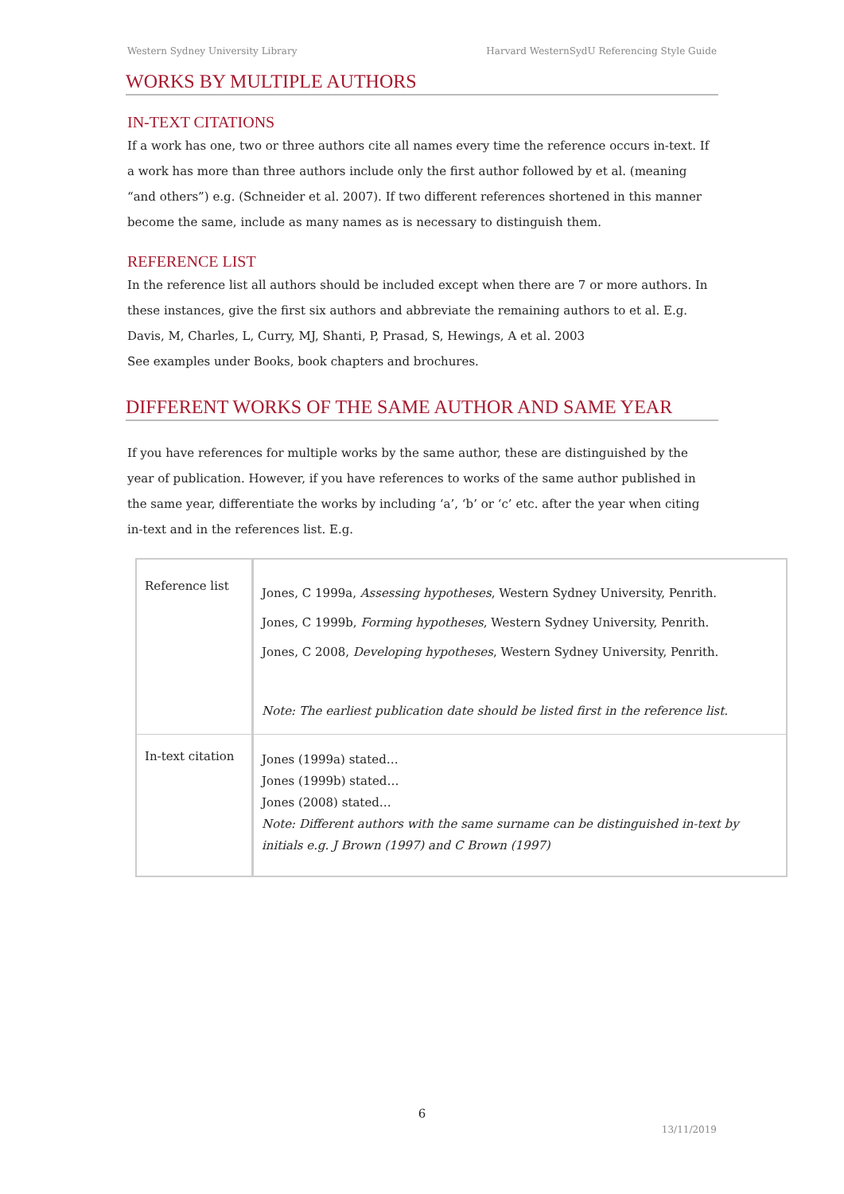Western Sydney University Library Harvard WesternSydU Referencing Style Guide
WORKS BY MULTIPLE AUTHORS
IN-TEXT CITATIONS
If a work has one, two or three authors cite all names every time the reference occurs in-text. If a work has more than three authors include only the first author followed by et al. (meaning “and others”) e.g. (Schneider et al. 2007). If two different references shortened in this manner become the same, include as many names as is necessary to distinguish them.
REFERENCE LIST
In the reference list all authors should be included except when there are 7 or more authors. In these instances, give the first six authors and abbreviate the remaining authors to et al. E.g. Davis, M, Charles, L, Curry, MJ, Shanti, P, Prasad, S, Hewings, A et al. 2003
See examples under Books, book chapters and brochures.
DIFFERENT WORKS OF THE SAME AUTHOR AND SAME YEAR
If you have references for multiple works by the same author, these are distinguished by the year of publication. However, if you have references to works of the same author published in the same year, differentiate the works by including ‘a’, ‘b’ or ‘c’ etc. after the year when citing in-text and in the references list. E.g.
| Reference list | Jones, C 1999a, Assessing hypotheses , Western Sydney University, Penrith. Jones, C 1999b, Forming hypotheses , Western Sydney University, Penrith. Jones, C 2008, Developing hypotheses , Western Sydney University, Penrith. Note: The earliest publication date should be listed first in the reference list. |
| In-text citation | Jones (1999a) stated… Jones (1999b) stated… Jones (2008) stated… Note: Different authors with the same surname can be distinguished in-text by initials e.g. J Brown (1997) and C Brown (1997) |
6
13/11/2019